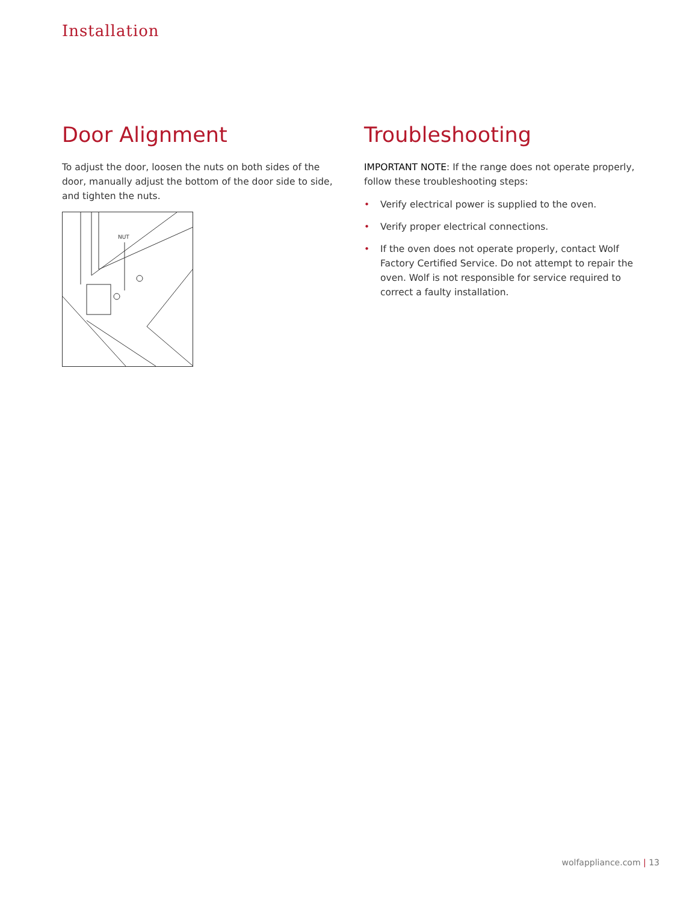Installation
Door Alignment
To adjust the door, loosen the nuts on both sides of the door, manually adjust the bottom of the door side to side, and tighten the nuts.
NUT
Troubleshooting
IMPORTANT NOTE: If the range does not operate properly, follow these troubleshooting steps:
• Verify electrical power is supplied to the oven.
• Verify proper electrical connections.
• If the oven does not operate properly, contact Wolf Factory Certified Service. Do not attempt to repair the oven. Wolf is not responsible for service required to correct a faulty installation.
wolfappliance.com | 13